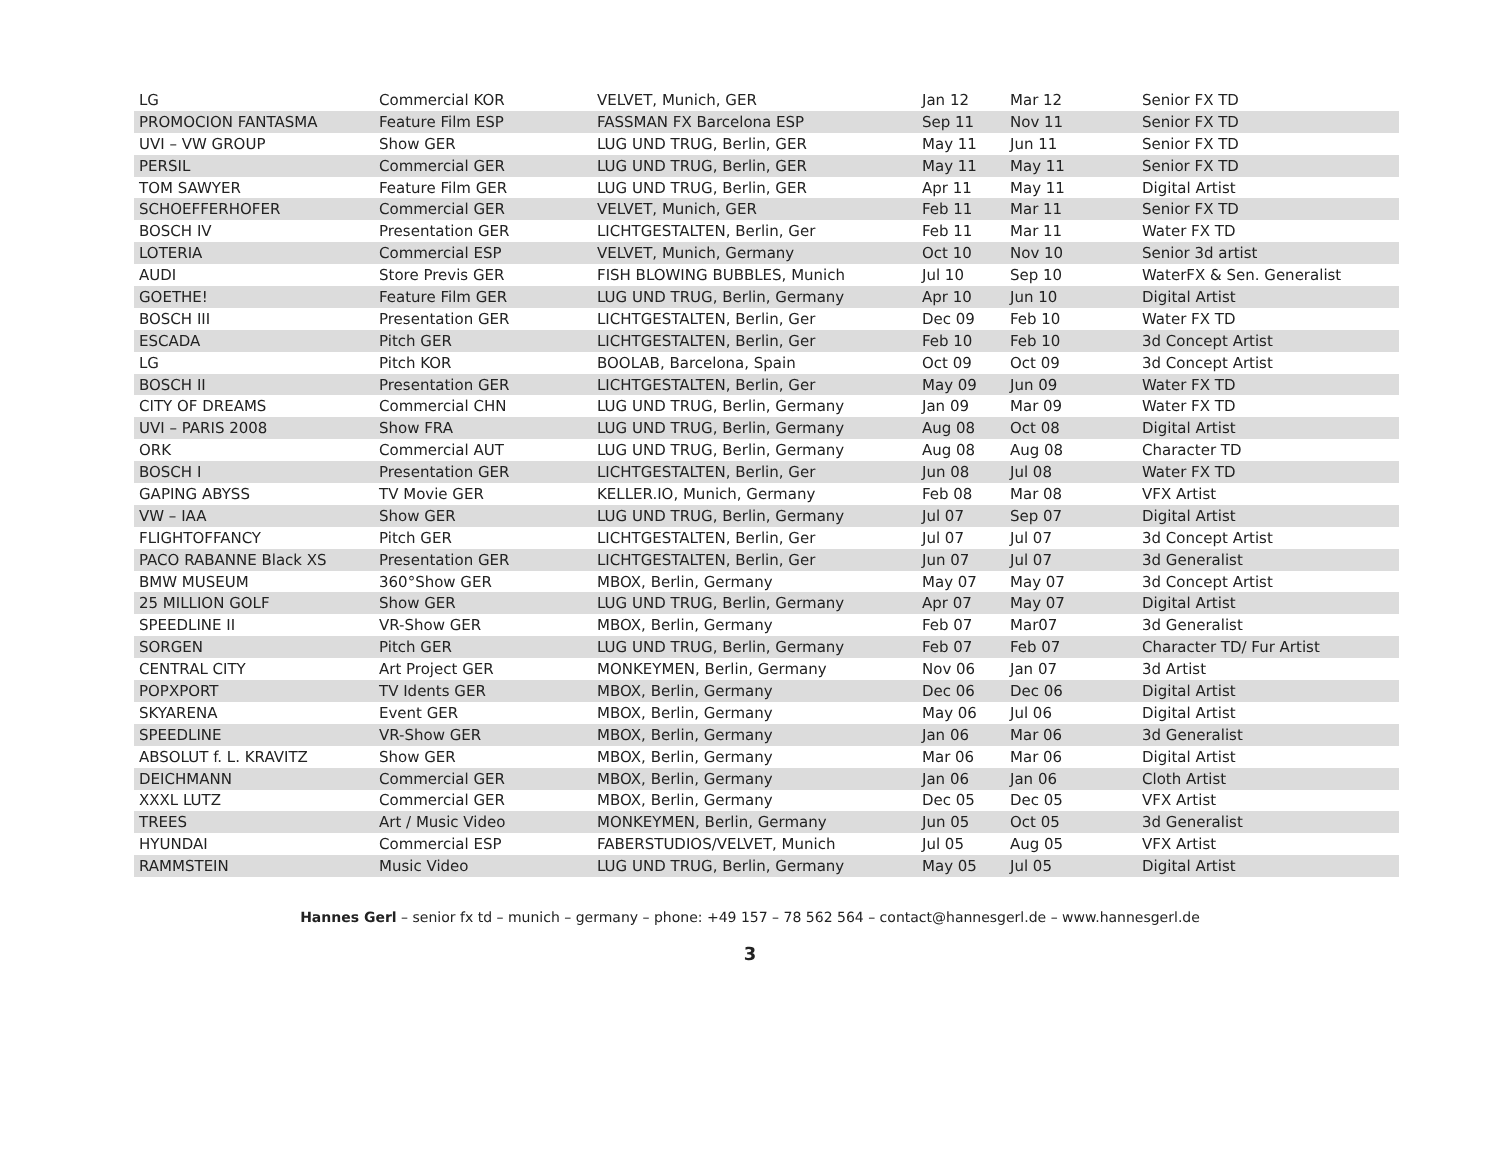| LG | Commercial KOR | VELVET, Munich, GER | Jan 12 | Mar 12 | Senior FX TD |
| PROMOCION FANTASMA | Feature Film ESP | FASSMAN FX Barcelona ESP | Sep 11 | Nov 11 | Senior FX TD |
| UVI – VW GROUP | Show GER | LUG UND TRUG, Berlin, GER | May 11 | Jun 11 | Senior FX TD |
| PERSIL | Commercial GER | LUG UND TRUG, Berlin, GER | May 11 | May 11 | Senior FX TD |
| TOM SAWYER | Feature Film GER | LUG UND TRUG, Berlin, GER | Apr 11 | May 11 | Digital Artist |
| SCHOEFFERHOFER | Commercial GER | VELVET, Munich, GER | Feb 11 | Mar 11 | Senior FX TD |
| BOSCH IV | Presentation GER | LICHTGESTALTEN, Berlin, Ger | Feb 11 | Mar 11 | Water FX TD |
| LOTERIA | Commercial ESP | VELVET, Munich, Germany | Oct 10 | Nov 10 | Senior 3d artist |
| AUDI | Store Previs GER | FISH BLOWING BUBBLES, Munich | Jul 10 | Sep 10 | WaterFX & Sen. Generalist |
| GOETHE! | Feature Film GER | LUG UND TRUG, Berlin, Germany | Apr 10 | Jun 10 | Digital Artist |
| BOSCH III | Presentation GER | LICHTGESTALTEN, Berlin, Ger | Dec 09 | Feb 10 | Water FX TD |
| ESCADA | Pitch GER | LICHTGESTALTEN, Berlin, Ger | Feb 10 | Feb 10 | 3d Concept Artist |
| LG | Pitch KOR | BOOLAB, Barcelona, Spain | Oct 09 | Oct 09 | 3d Concept Artist |
| BOSCH II | Presentation GER | LICHTGESTALTEN, Berlin, Ger | May 09 | Jun 09 | Water FX TD |
| CITY OF DREAMS | Commercial CHN | LUG UND TRUG, Berlin, Germany | Jan 09 | Mar 09 | Water FX TD |
| UVI – PARIS 2008 | Show FRA | LUG UND TRUG, Berlin, Germany | Aug 08 | Oct 08 | Digital Artist |
| ORK | Commercial AUT | LUG UND TRUG, Berlin, Germany | Aug 08 | Aug 08 | Character TD |
| BOSCH I | Presentation GER | LICHTGESTALTEN, Berlin, Ger | Jun 08 | Jul 08 | Water FX TD |
| GAPING ABYSS | TV Movie GER | KELLER.IO, Munich, Germany | Feb 08 | Mar 08 | VFX Artist |
| VW – IAA | Show GER | LUG UND TRUG, Berlin, Germany | Jul 07 | Sep 07 | Digital Artist |
| FLIGHTOFFANCY | Pitch GER | LICHTGESTALTEN, Berlin, Ger | Jul 07 | Jul 07 | 3d Concept Artist |
| PACO RABANNE Black XS | Presentation GER | LICHTGESTALTEN, Berlin, Ger | Jun 07 | Jul 07 | 3d Generalist |
| BMW MUSEUM | 360°Show GER | MBOX, Berlin, Germany | May 07 | May 07 | 3d Concept Artist |
| 25 MILLION GOLF | Show GER | LUG UND TRUG, Berlin, Germany | Apr 07 | May 07 | Digital Artist |
| SPEEDLINE II | VR-Show GER | MBOX, Berlin, Germany | Feb 07 | Mar07 | 3d Generalist |
| SORGEN | Pitch GER | LUG UND TRUG, Berlin, Germany | Feb 07 | Feb 07 | Character TD/ Fur Artist |
| CENTRAL CITY | Art Project GER | MONKEYMEN, Berlin, Germany | Nov 06 | Jan 07 | 3d Artist |
| POPXPORT | TV Idents GER | MBOX, Berlin, Germany | Dec 06 | Dec 06 | Digital Artist |
| SKYARENA | Event GER | MBOX, Berlin, Germany | May 06 | Jul 06 | Digital Artist |
| SPEEDLINE | VR-Show GER | MBOX, Berlin, Germany | Jan 06 | Mar 06 | 3d Generalist |
| ABSOLUT f. L. KRAVITZ | Show GER | MBOX, Berlin, Germany | Mar 06 | Mar 06 | Digital Artist |
| DEICHMANN | Commercial GER | MBOX, Berlin, Germany | Jan 06 | Jan 06 | Cloth Artist |
| XXXL LUTZ | Commercial GER | MBOX, Berlin, Germany | Dec 05 | Dec 05 | VFX Artist |
| TREES | Art / Music Video | MONKEYMEN, Berlin, Germany | Jun 05 | Oct 05 | 3d Generalist |
| HYUNDAI | Commercial ESP | FABERSTUDIOS/VELVET, Munich | Jul 05 | Aug 05 | VFX Artist |
| RAMMSTEIN | Music Video | LUG UND TRUG, Berlin, Germany | May 05 | Jul 05 | Digital Artist |
Hannes Gerl – senior fx td – munich – germany – phone: +49 157 – 78 562 564 – contact@hannesgerl.de – www.hannesgerl.de
3